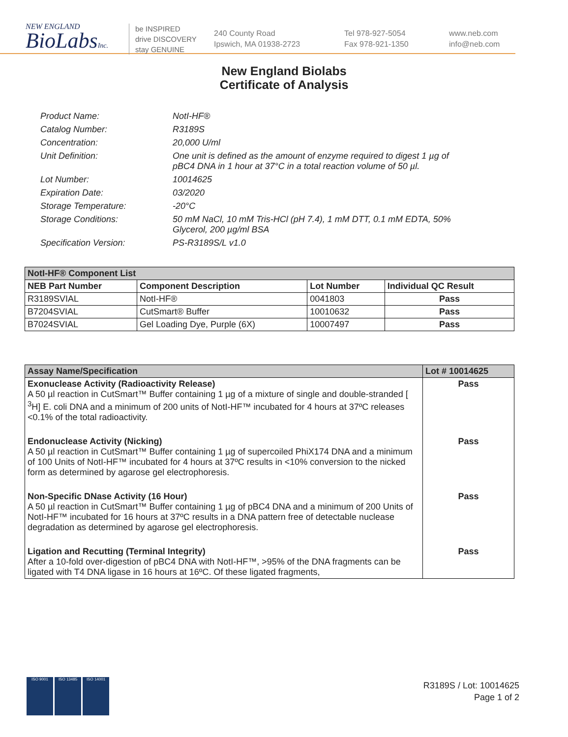NEW ENGLAND
BioLabsInc.
be INSPIRED
drive DISCOVERY
stay GENUINE
240 County Road
Ipswich, MA 01938-2723
Tel 978-927-5054
Fax 978-921-1350
www.neb.com
info@neb.com
New England Biolabs
Certificate of Analysis
Product Name: NotI-HF®
Catalog Number: R3189S
Concentration: 20,000 U/ml
Unit Definition: One unit is defined as the amount of enzyme required to digest 1 µg of pBC4 DNA in 1 hour at 37°C in a total reaction volume of 50 µl.
Lot Number: 10014625
Expiration Date: 03/2020
Storage Temperature: -20°C
Storage Conditions: 50 mM NaCl, 10 mM Tris-HCl (pH 7.4), 1 mM DTT, 0.1 mM EDTA, 50% Glycerol, 200 µg/ml BSA
Specification Version: PS-R3189S/L v1.0
| NotI-HF® Component List | | | |
| --- | --- | --- | --- |
| NEB Part Number | Component Description | Lot Number | Individual QC Result |
| R3189SVIAL | NotI-HF® | 0041803 | Pass |
| B7204SVIAL | CutSmart® Buffer | 10010632 | Pass |
| B7024SVIAL | Gel Loading Dye, Purple (6X) | 10007497 | Pass |
| Assay Name/Specification | Lot # 10014625 |
| --- | --- |
| Exonuclease Activity (Radioactivity Release) A 50 µl reaction in CutSmart™ Buffer containing 1 µg of a mixture of single and double-stranded [ <sup>3</sup>H] E. coli DNA and a minimum of 200 units of NotI-HF™ incubated for 4 hours at 37ºC releases <0.1% of the total radioactivity. | Pass |
| Endonuclease Activity (Nicking) A 50 µl reaction in CutSmart™ Buffer containing 1 µg of supercoiled PhiX174 DNA and a minimum of 100 Units of NotI-HF™ incubated for 4 hours at 37ºC results in <10% conversion to the nicked form as determined by agarose gel electrophoresis. | Pass |
| Non-Specific DNase Activity (16 Hour) A 50 µl reaction in CutSmart™ Buffer containing 1 µg of pBC4 DNA and a minimum of 200 Units of NotI-HF™ incubated for 16 hours at 37ºC results in a DNA pattern free of detectable nuclease degradation as determined by agarose gel electrophoresis. | Pass |
| Ligation and Recutting (Terminal Integrity) After a 10-fold over-digestion of pBC4 DNA with NotI-HF™, >95% of the DNA fragments can be ligated with T4 DNA ligase in 16 hours at 16ºC. Of these ligated fragments, | Pass |
ISO 9001 ISO 13485 ISO 14001
R3189S / Lot: 10014625
Page 1 of 2